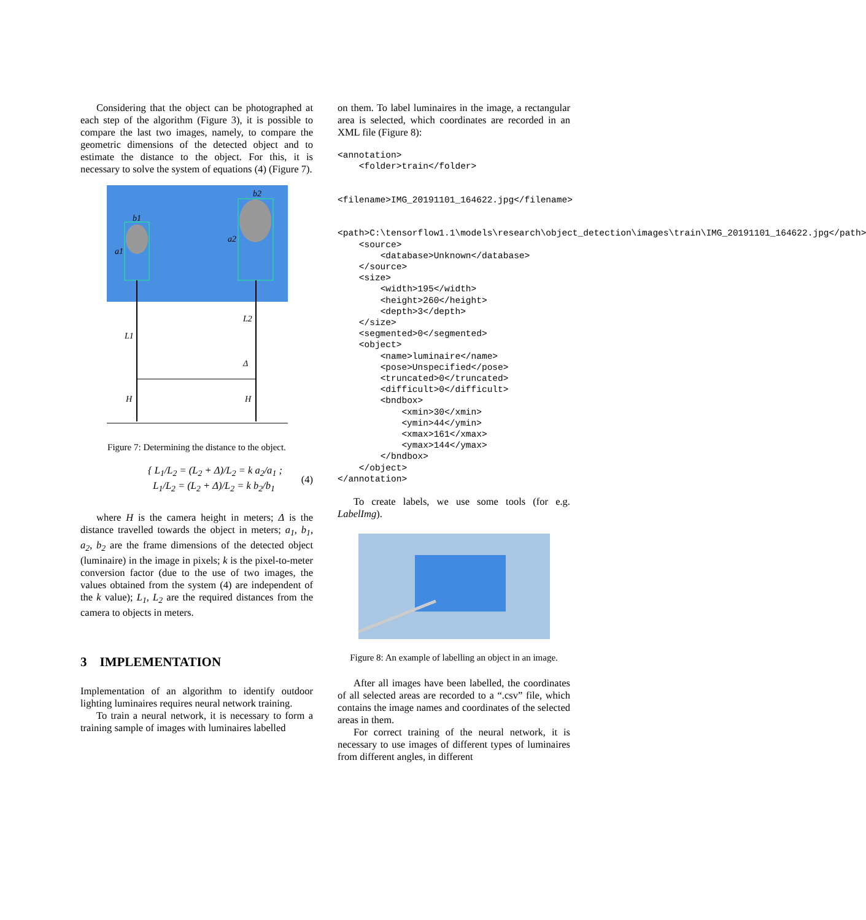Considering that the object can be photographed at each step of the algorithm (Figure 3), it is possible to compare the last two images, namely, to compare the geometric dimensions of the detected object and to estimate the distance to the object. For this, it is necessary to solve the system of equations (4) (Figure 7).
b1
a1
b2
a2
L1
L2
Δ
H
H
Figure 7: Determining the distance to the object.
{ L<sub>1</sub>/L<sub>2</sub> = (L<sub>2</sub> + Δ)/L<sub>2</sub> = k a<sub>2</sub>/a<sub>1</sub> ;
L<sub>1</sub>/L<sub>2</sub> = (L<sub>2</sub> + Δ)/L<sub>2</sub> = k b<sub>2</sub>/b<sub>1</sub>
(4)
where H is the camera height in meters; Δ is the distance travelled towards the object in meters; a<sub>1</sub>, b<sub>1</sub>, a<sub>2</sub>, b<sub>2</sub> are the frame dimensions of the detected object (luminaire) in the image in pixels; k is the pixel-to-meter conversion factor (due to the use of two images, the values obtained from the system (4) are independent of the k value); L<sub>1</sub>, L<sub>2</sub> are the required distances from the camera to objects in meters.
3 IMPLEMENTATION
Implementation of an algorithm to identify outdoor lighting luminaires requires neural network training.
To train a neural network, it is necessary to form a training sample of images with luminaires labelled
on them. To label luminaires in the image, a rectangular area is selected, which coordinates are recorded in an XML file (Figure 8):
<annotation>
    <folder>train</folder>

 <filename>IMG_20191101_164622.jpg</filename>

 <path>C:\tensorflow1.1\models\research\object_detection\images\train\IMG_20191101_164622.jpg</path>
    <source>
        <database>Unknown</database>
    </source>
    <size>
        <width>195</width>
        <height>260</height>
        <depth>3</depth>
    </size>
    <segmented>0</segmented>
    <object>
        <name>luminaire</name>
        <pose>Unspecified</pose>
        <truncated>0</truncated>
        <difficult>0</difficult>
        <bndbox>
            <xmin>30</xmin>
            <ymin>44</ymin>
            <xmax>161</xmax>
            <ymax>144</ymax>
        </bndbox>
    </object>
</annotation>
To create labels, we use some tools (for e.g. LabelImg).
Figure 8: An example of labelling an object in an image.
After all images have been labelled, the coordinates of all selected areas are recorded to a “.csv” file, which contains the image names and coordinates of the selected areas in them.
For correct training of the neural network, it is necessary to use images of different types of luminaires from different angles, in different